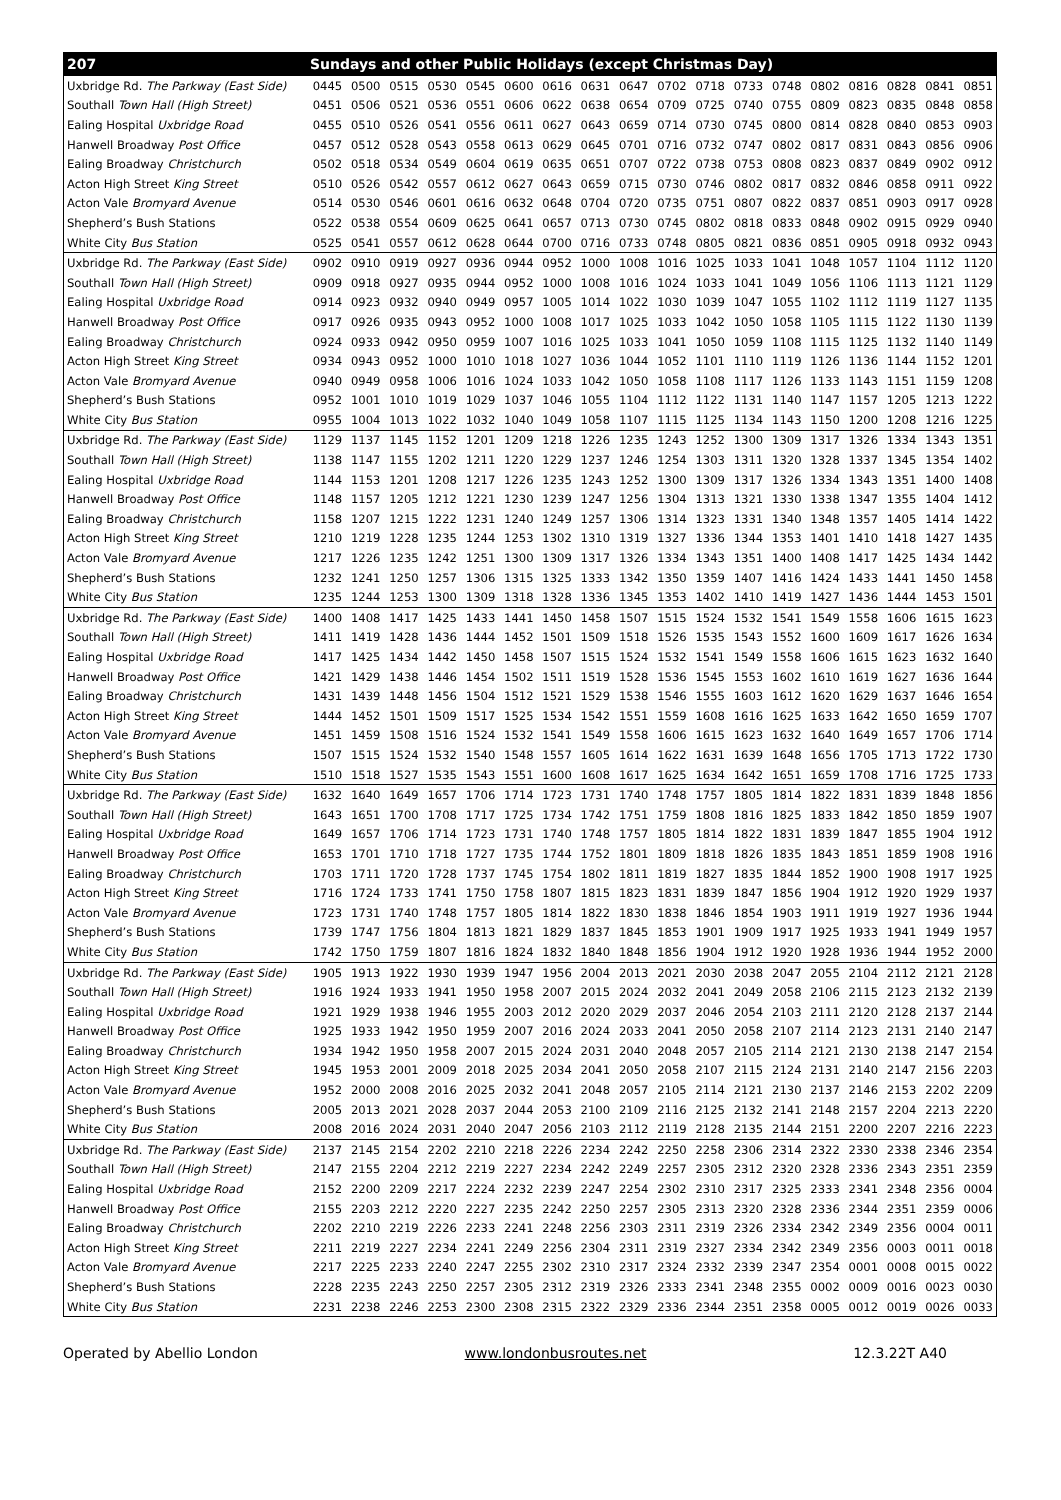| 207 | Sundays and other Public Holidays (except Christmas Day) | | | | | | | | | | | | | | | | | |
| --- | --- | --- | --- | --- | --- | --- | --- | --- | --- | --- | --- | --- | --- | --- | --- | --- | --- | --- |
| Uxbridge Rd. The Parkway (East Side) | 0445 | 0500 | 0515 | 0530 | 0545 | 0600 | 0616 | 0631 | 0647 | 0702 | 0718 | 0733 | 0748 | 0802 | 0816 | 0828 | 0841 | 0851 |
| Southall Town Hall (High Street) | 0451 | 0506 | 0521 | 0536 | 0551 | 0606 | 0622 | 0638 | 0654 | 0709 | 0725 | 0740 | 0755 | 0809 | 0823 | 0835 | 0848 | 0858 |
| Ealing Hospital Uxbridge Road | 0455 | 0510 | 0526 | 0541 | 0556 | 0611 | 0627 | 0643 | 0659 | 0714 | 0730 | 0745 | 0800 | 0814 | 0828 | 0840 | 0853 | 0903 |
| Hanwell Broadway Post Office | 0457 | 0512 | 0528 | 0543 | 0558 | 0613 | 0629 | 0645 | 0701 | 0716 | 0732 | 0747 | 0802 | 0817 | 0831 | 0843 | 0856 | 0906 |
| Ealing Broadway Christchurch | 0502 | 0518 | 0534 | 0549 | 0604 | 0619 | 0635 | 0651 | 0707 | 0722 | 0738 | 0753 | 0808 | 0823 | 0837 | 0849 | 0902 | 0912 |
| Acton High Street King Street | 0510 | 0526 | 0542 | 0557 | 0612 | 0627 | 0643 | 0659 | 0715 | 0730 | 0746 | 0802 | 0817 | 0832 | 0846 | 0858 | 0911 | 0922 |
| Acton Vale Bromyard Avenue | 0514 | 0530 | 0546 | 0601 | 0616 | 0632 | 0648 | 0704 | 0720 | 0735 | 0751 | 0807 | 0822 | 0837 | 0851 | 0903 | 0917 | 0928 |
| Shepherd’s Bush Stations | 0522 | 0538 | 0554 | 0609 | 0625 | 0641 | 0657 | 0713 | 0730 | 0745 | 0802 | 0818 | 0833 | 0848 | 0902 | 0915 | 0929 | 0940 |
| White City Bus Station | 0525 | 0541 | 0557 | 0612 | 0628 | 0644 | 0700 | 0716 | 0733 | 0748 | 0805 | 0821 | 0836 | 0851 | 0905 | 0918 | 0932 | 0943 |
| Uxbridge Rd. The Parkway (East Side) | 0902 | 0910 | 0919 | 0927 | 0936 | 0944 | 0952 | 1000 | 1008 | 1016 | 1025 | 1033 | 1041 | 1048 | 1057 | 1104 | 1112 | 1120 |
| Southall Town Hall (High Street) | 0909 | 0918 | 0927 | 0935 | 0944 | 0952 | 1000 | 1008 | 1016 | 1024 | 1033 | 1041 | 1049 | 1056 | 1106 | 1113 | 1121 | 1129 |
| Ealing Hospital Uxbridge Road | 0914 | 0923 | 0932 | 0940 | 0949 | 0957 | 1005 | 1014 | 1022 | 1030 | 1039 | 1047 | 1055 | 1102 | 1112 | 1119 | 1127 | 1135 |
| Hanwell Broadway Post Office | 0917 | 0926 | 0935 | 0943 | 0952 | 1000 | 1008 | 1017 | 1025 | 1033 | 1042 | 1050 | 1058 | 1105 | 1115 | 1122 | 1130 | 1139 |
| Ealing Broadway Christchurch | 0924 | 0933 | 0942 | 0950 | 0959 | 1007 | 1016 | 1025 | 1033 | 1041 | 1050 | 1059 | 1108 | 1115 | 1125 | 1132 | 1140 | 1149 |
| Acton High Street King Street | 0934 | 0943 | 0952 | 1000 | 1010 | 1018 | 1027 | 1036 | 1044 | 1052 | 1101 | 1110 | 1119 | 1126 | 1136 | 1144 | 1152 | 1201 |
| Acton Vale Bromyard Avenue | 0940 | 0949 | 0958 | 1006 | 1016 | 1024 | 1033 | 1042 | 1050 | 1058 | 1108 | 1117 | 1126 | 1133 | 1143 | 1151 | 1159 | 1208 |
| Shepherd’s Bush Stations | 0952 | 1001 | 1010 | 1019 | 1029 | 1037 | 1046 | 1055 | 1104 | 1112 | 1122 | 1131 | 1140 | 1147 | 1157 | 1205 | 1213 | 1222 |
| White City Bus Station | 0955 | 1004 | 1013 | 1022 | 1032 | 1040 | 1049 | 1058 | 1107 | 1115 | 1125 | 1134 | 1143 | 1150 | 1200 | 1208 | 1216 | 1225 |
| Uxbridge Rd. The Parkway (East Side) | 1129 | 1137 | 1145 | 1152 | 1201 | 1209 | 1218 | 1226 | 1235 | 1243 | 1252 | 1300 | 1309 | 1317 | 1326 | 1334 | 1343 | 1351 |
| Southall Town Hall (High Street) | 1138 | 1147 | 1155 | 1202 | 1211 | 1220 | 1229 | 1237 | 1246 | 1254 | 1303 | 1311 | 1320 | 1328 | 1337 | 1345 | 1354 | 1402 |
| Ealing Hospital Uxbridge Road | 1144 | 1153 | 1201 | 1208 | 1217 | 1226 | 1235 | 1243 | 1252 | 1300 | 1309 | 1317 | 1326 | 1334 | 1343 | 1351 | 1400 | 1408 |
| Hanwell Broadway Post Office | 1148 | 1157 | 1205 | 1212 | 1221 | 1230 | 1239 | 1247 | 1256 | 1304 | 1313 | 1321 | 1330 | 1338 | 1347 | 1355 | 1404 | 1412 |
| Ealing Broadway Christchurch | 1158 | 1207 | 1215 | 1222 | 1231 | 1240 | 1249 | 1257 | 1306 | 1314 | 1323 | 1331 | 1340 | 1348 | 1357 | 1405 | 1414 | 1422 |
| Acton High Street King Street | 1210 | 1219 | 1228 | 1235 | 1244 | 1253 | 1302 | 1310 | 1319 | 1327 | 1336 | 1344 | 1353 | 1401 | 1410 | 1418 | 1427 | 1435 |
| Acton Vale Bromyard Avenue | 1217 | 1226 | 1235 | 1242 | 1251 | 1300 | 1309 | 1317 | 1326 | 1334 | 1343 | 1351 | 1400 | 1408 | 1417 | 1425 | 1434 | 1442 |
| Shepherd’s Bush Stations | 1232 | 1241 | 1250 | 1257 | 1306 | 1315 | 1325 | 1333 | 1342 | 1350 | 1359 | 1407 | 1416 | 1424 | 1433 | 1441 | 1450 | 1458 |
| White City Bus Station | 1235 | 1244 | 1253 | 1300 | 1309 | 1318 | 1328 | 1336 | 1345 | 1353 | 1402 | 1410 | 1419 | 1427 | 1436 | 1444 | 1453 | 1501 |
| Uxbridge Rd. The Parkway (East Side) | 1400 | 1408 | 1417 | 1425 | 1433 | 1441 | 1450 | 1458 | 1507 | 1515 | 1524 | 1532 | 1541 | 1549 | 1558 | 1606 | 1615 | 1623 |
| Southall Town Hall (High Street) | 1411 | 1419 | 1428 | 1436 | 1444 | 1452 | 1501 | 1509 | 1518 | 1526 | 1535 | 1543 | 1552 | 1600 | 1609 | 1617 | 1626 | 1634 |
| Ealing Hospital Uxbridge Road | 1417 | 1425 | 1434 | 1442 | 1450 | 1458 | 1507 | 1515 | 1524 | 1532 | 1541 | 1549 | 1558 | 1606 | 1615 | 1623 | 1632 | 1640 |
| Hanwell Broadway Post Office | 1421 | 1429 | 1438 | 1446 | 1454 | 1502 | 1511 | 1519 | 1528 | 1536 | 1545 | 1553 | 1602 | 1610 | 1619 | 1627 | 1636 | 1644 |
| Ealing Broadway Christchurch | 1431 | 1439 | 1448 | 1456 | 1504 | 1512 | 1521 | 1529 | 1538 | 1546 | 1555 | 1603 | 1612 | 1620 | 1629 | 1637 | 1646 | 1654 |
| Acton High Street King Street | 1444 | 1452 | 1501 | 1509 | 1517 | 1525 | 1534 | 1542 | 1551 | 1559 | 1608 | 1616 | 1625 | 1633 | 1642 | 1650 | 1659 | 1707 |
| Acton Vale Bromyard Avenue | 1451 | 1459 | 1508 | 1516 | 1524 | 1532 | 1541 | 1549 | 1558 | 1606 | 1615 | 1623 | 1632 | 1640 | 1649 | 1657 | 1706 | 1714 |
| Shepherd’s Bush Stations | 1507 | 1515 | 1524 | 1532 | 1540 | 1548 | 1557 | 1605 | 1614 | 1622 | 1631 | 1639 | 1648 | 1656 | 1705 | 1713 | 1722 | 1730 |
| White City Bus Station | 1510 | 1518 | 1527 | 1535 | 1543 | 1551 | 1600 | 1608 | 1617 | 1625 | 1634 | 1642 | 1651 | 1659 | 1708 | 1716 | 1725 | 1733 |
| Uxbridge Rd. The Parkway (East Side) | 1632 | 1640 | 1649 | 1657 | 1706 | 1714 | 1723 | 1731 | 1740 | 1748 | 1757 | 1805 | 1814 | 1822 | 1831 | 1839 | 1848 | 1856 |
| Southall Town Hall (High Street) | 1643 | 1651 | 1700 | 1708 | 1717 | 1725 | 1734 | 1742 | 1751 | 1759 | 1808 | 1816 | 1825 | 1833 | 1842 | 1850 | 1859 | 1907 |
| Ealing Hospital Uxbridge Road | 1649 | 1657 | 1706 | 1714 | 1723 | 1731 | 1740 | 1748 | 1757 | 1805 | 1814 | 1822 | 1831 | 1839 | 1847 | 1855 | 1904 | 1912 |
| Hanwell Broadway Post Office | 1653 | 1701 | 1710 | 1718 | 1727 | 1735 | 1744 | 1752 | 1801 | 1809 | 1818 | 1826 | 1835 | 1843 | 1851 | 1859 | 1908 | 1916 |
| Ealing Broadway Christchurch | 1703 | 1711 | 1720 | 1728 | 1737 | 1745 | 1754 | 1802 | 1811 | 1819 | 1827 | 1835 | 1844 | 1852 | 1900 | 1908 | 1917 | 1925 |
| Acton High Street King Street | 1716 | 1724 | 1733 | 1741 | 1750 | 1758 | 1807 | 1815 | 1823 | 1831 | 1839 | 1847 | 1856 | 1904 | 1912 | 1920 | 1929 | 1937 |
| Acton Vale Bromyard Avenue | 1723 | 1731 | 1740 | 1748 | 1757 | 1805 | 1814 | 1822 | 1830 | 1838 | 1846 | 1854 | 1903 | 1911 | 1919 | 1927 | 1936 | 1944 |
| Shepherd’s Bush Stations | 1739 | 1747 | 1756 | 1804 | 1813 | 1821 | 1829 | 1837 | 1845 | 1853 | 1901 | 1909 | 1917 | 1925 | 1933 | 1941 | 1949 | 1957 |
| White City Bus Station | 1742 | 1750 | 1759 | 1807 | 1816 | 1824 | 1832 | 1840 | 1848 | 1856 | 1904 | 1912 | 1920 | 1928 | 1936 | 1944 | 1952 | 2000 |
| Uxbridge Rd. The Parkway (East Side) | 1905 | 1913 | 1922 | 1930 | 1939 | 1947 | 1956 | 2004 | 2013 | 2021 | 2030 | 2038 | 2047 | 2055 | 2104 | 2112 | 2121 | 2128 |
| Southall Town Hall (High Street) | 1916 | 1924 | 1933 | 1941 | 1950 | 1958 | 2007 | 2015 | 2024 | 2032 | 2041 | 2049 | 2058 | 2106 | 2115 | 2123 | 2132 | 2139 |
| Ealing Hospital Uxbridge Road | 1921 | 1929 | 1938 | 1946 | 1955 | 2003 | 2012 | 2020 | 2029 | 2037 | 2046 | 2054 | 2103 | 2111 | 2120 | 2128 | 2137 | 2144 |
| Hanwell Broadway Post Office | 1925 | 1933 | 1942 | 1950 | 1959 | 2007 | 2016 | 2024 | 2033 | 2041 | 2050 | 2058 | 2107 | 2114 | 2123 | 2131 | 2140 | 2147 |
| Ealing Broadway Christchurch | 1934 | 1942 | 1950 | 1958 | 2007 | 2015 | 2024 | 2031 | 2040 | 2048 | 2057 | 2105 | 2114 | 2121 | 2130 | 2138 | 2147 | 2154 |
| Acton High Street King Street | 1945 | 1953 | 2001 | 2009 | 2018 | 2025 | 2034 | 2041 | 2050 | 2058 | 2107 | 2115 | 2124 | 2131 | 2140 | 2147 | 2156 | 2203 |
| Acton Vale Bromyard Avenue | 1952 | 2000 | 2008 | 2016 | 2025 | 2032 | 2041 | 2048 | 2057 | 2105 | 2114 | 2121 | 2130 | 2137 | 2146 | 2153 | 2202 | 2209 |
| Shepherd’s Bush Stations | 2005 | 2013 | 2021 | 2028 | 2037 | 2044 | 2053 | 2100 | 2109 | 2116 | 2125 | 2132 | 2141 | 2148 | 2157 | 2204 | 2213 | 2220 |
| White City Bus Station | 2008 | 2016 | 2024 | 2031 | 2040 | 2047 | 2056 | 2103 | 2112 | 2119 | 2128 | 2135 | 2144 | 2151 | 2200 | 2207 | 2216 | 2223 |
| Uxbridge Rd. The Parkway (East Side) | 2137 | 2145 | 2154 | 2202 | 2210 | 2218 | 2226 | 2234 | 2242 | 2250 | 2258 | 2306 | 2314 | 2322 | 2330 | 2338 | 2346 | 2354 |
| Southall Town Hall (High Street) | 2147 | 2155 | 2204 | 2212 | 2219 | 2227 | 2234 | 2242 | 2249 | 2257 | 2305 | 2312 | 2320 | 2328 | 2336 | 2343 | 2351 | 2359 |
| Ealing Hospital Uxbridge Road | 2152 | 2200 | 2209 | 2217 | 2224 | 2232 | 2239 | 2247 | 2254 | 2302 | 2310 | 2317 | 2325 | 2333 | 2341 | 2348 | 2356 | 0004 |
| Hanwell Broadway Post Office | 2155 | 2203 | 2212 | 2220 | 2227 | 2235 | 2242 | 2250 | 2257 | 2305 | 2313 | 2320 | 2328 | 2336 | 2344 | 2351 | 2359 | 0006 |
| Ealing Broadway Christchurch | 2202 | 2210 | 2219 | 2226 | 2233 | 2241 | 2248 | 2256 | 2303 | 2311 | 2319 | 2326 | 2334 | 2342 | 2349 | 2356 | 0004 | 0011 |
| Acton High Street King Street | 2211 | 2219 | 2227 | 2234 | 2241 | 2249 | 2256 | 2304 | 2311 | 2319 | 2327 | 2334 | 2342 | 2349 | 2356 | 0003 | 0011 | 0018 |
| Acton Vale Bromyard Avenue | 2217 | 2225 | 2233 | 2240 | 2247 | 2255 | 2302 | 2310 | 2317 | 2324 | 2332 | 2339 | 2347 | 2354 | 0001 | 0008 | 0015 | 0022 |
| Shepherd’s Bush Stations | 2228 | 2235 | 2243 | 2250 | 2257 | 2305 | 2312 | 2319 | 2326 | 2333 | 2341 | 2348 | 2355 | 0002 | 0009 | 0016 | 0023 | 0030 |
| White City Bus Station | 2231 | 2238 | 2246 | 2253 | 2300 | 2308 | 2315 | 2322 | 2329 | 2336 | 2344 | 2351 | 2358 | 0005 | 0012 | 0019 | 0026 | 0033 |
Operated by Abellio London www.londonbusroutes.net 12.3.22T A40